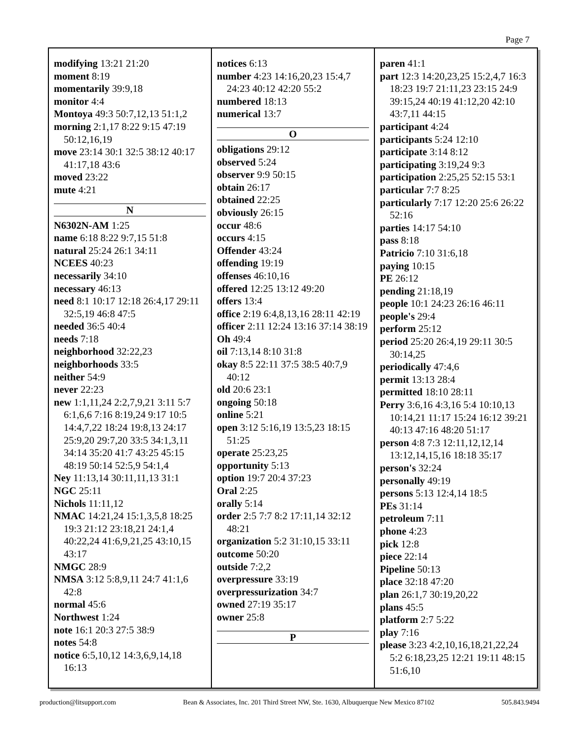Page 7
modifying 13:21 21:20
moment 8:19
momentarily 39:9,18
monitor 4:4
Montoya 49:3 50:7,12,13 51:1,2
morning 2:1,17 8:22 9:15 47:19 50:12,16,19
move 23:14 30:1 32:5 38:12 40:17 41:17,18 43:6
moved 23:22
mute 4:21
N
N6302N-AM 1:25
name 6:18 8:22 9:7,15 51:8
natural 25:24 26:1 34:11
NCEES 40:23
necessarily 34:10
necessary 46:13
need 8:1 10:17 12:18 26:4,17 29:11 32:5,19 46:8 47:5
needed 36:5 40:4
needs 7:18
neighborhood 32:22,23
neighborhoods 33:5
neither 54:9
never 22:23
new 1:1,11,24 2:2,7,9,21 3:11 5:7 6:1,6,6 7:16 8:19,24 9:17 10:5 14:4,7,22 18:24 19:8,13 24:17 25:9,20 29:7,20 33:5 34:1,3,11 34:14 35:20 41:7 43:25 45:15 48:19 50:14 52:5,9 54:1,4
Ney 11:13,14 30:11,11,13 31:1
NGC 25:11
Nichols 11:11,12
NMAC 14:21,24 15:1,3,5,8 18:25 19:3 21:12 23:18,21 24:1,4 40:22,24 41:6,9,21,25 43:10,15 43:17
NMGC 28:9
NMSA 3:12 5:8,9,11 24:7 41:1,6 42:8
normal 45:6
Northwest 1:24
note 16:1 20:3 27:5 38:9
notes 54:8
notice 6:5,10,12 14:3,6,9,14,18 16:13
notices 6:13
number 4:23 14:16,20,23 15:4,7 24:23 40:12 42:20 55:2
numbered 18:13
numerical 13:7
O
obligations 29:12
observed 5:24
observer 9:9 50:15
obtain 26:17
obtained 22:25
obviously 26:15
occur 48:6
occurs 4:15
Offender 43:24
offending 19:19
offenses 46:10,16
offered 12:25 13:12 49:20
offers 13:4
office 2:19 6:4,8,13,16 28:11 42:19
officer 2:11 12:24 13:16 37:14 38:19
Oh 49:4
oil 7:13,14 8:10 31:8
okay 8:5 22:11 37:5 38:5 40:7,9 40:12
old 20:6 23:1
ongoing 50:18
online 5:21
open 3:12 5:16,19 13:5,23 18:15 51:25
operate 25:23,25
opportunity 5:13
option 19:7 20:4 37:23
Oral 2:25
orally 5:14
order 2:5 7:7 8:2 17:11,14 32:12 48:21
organization 5:2 31:10,15 33:11
outcome 50:20
outside 7:2,2
overpressure 33:19
overpressurization 34:7
owned 27:19 35:17
owner 25:8
P
paren 41:1
part 12:3 14:20,23,25 15:2,4,7 16:3 18:23 19:7 21:11,23 23:15 24:9 39:15,24 40:19 41:12,20 42:10 43:7,11 44:15
participant 4:24
participants 5:24 12:10
participate 3:14 8:12
participating 3:19,24 9:3
participation 2:25,25 52:15 53:1
particular 7:7 8:25
particularly 7:17 12:20 25:6 26:22 52:16
parties 14:17 54:10
pass 8:18
Patricio 7:10 31:6,18
paying 10:15
PE 26:12
pending 21:18,19
people 10:1 24:23 26:16 46:11
people's 29:4
perform 25:12
period 25:20 26:4,19 29:11 30:5 30:14,25
periodically 47:4,6
permit 13:13 28:4
permitted 18:10 28:11
Perry 3:6,16 4:3,16 5:4 10:10,13 10:14,21 11:17 15:24 16:12 39:21 40:13 47:16 48:20 51:17
person 4:8 7:3 12:11,12,12,14 13:12,14,15,16 18:18 35:17
person's 32:24
personally 49:19
persons 5:13 12:4,14 18:5
PEs 31:14
petroleum 7:11
phone 4:23
pick 12:8
piece 22:14
Pipeline 50:13
place 32:18 47:20
plan 26:1,7 30:19,20,22
plans 45:5
platform 2:7 5:22
play 7:16
please 3:23 4:2,10,16,18,21,22,24 5:2 6:18,23,25 12:21 19:11 48:15 51:6,10
production@litsupport.com Bean & Associates, Inc. 201 Third Street NW, Ste. 1630, Albuquerque New Mexico 87102 505.843.9494